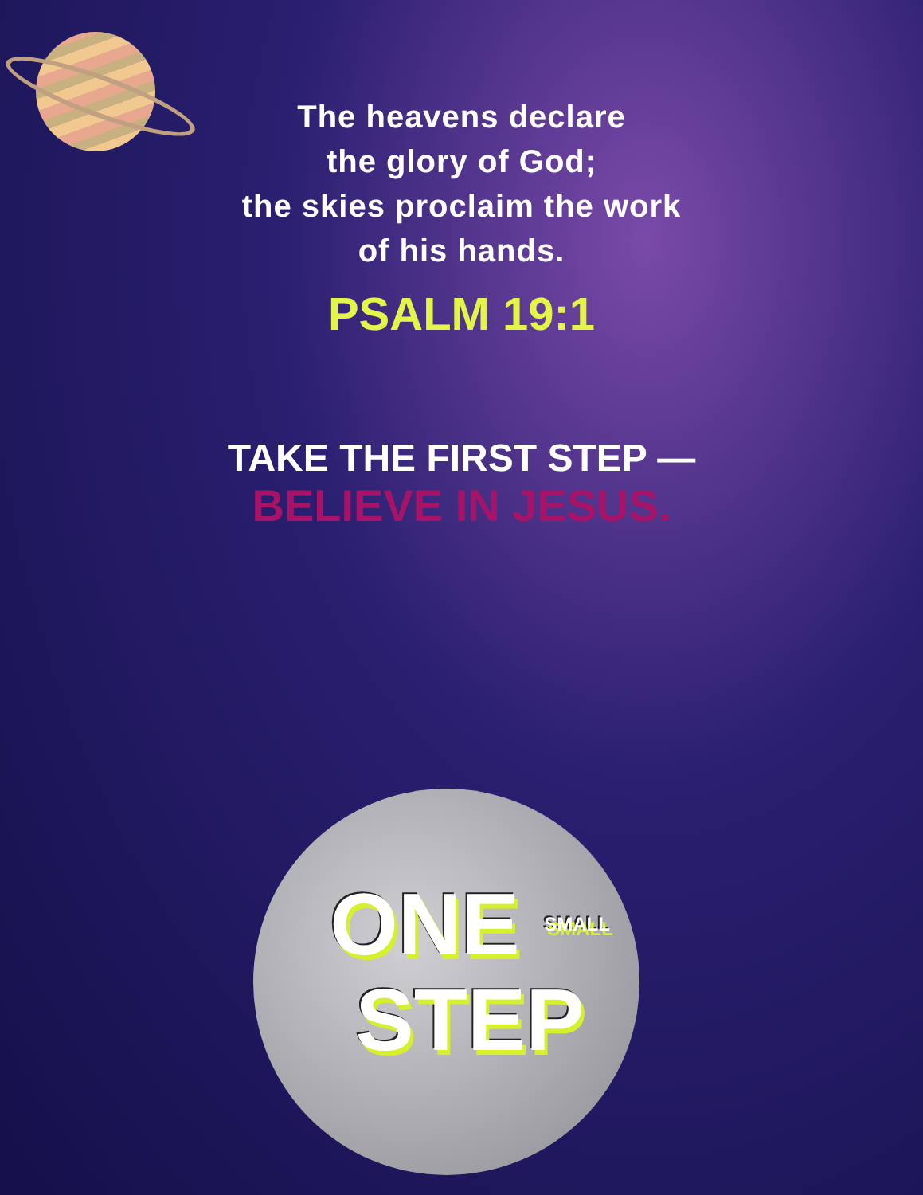The heavens declare
the glory of God;
the skies proclaim the work
of his hands.
PSALM 19:1
TAKE THE FIRST STEP —
BELIEVE IN JESUS.
ONE SMALL
STEP